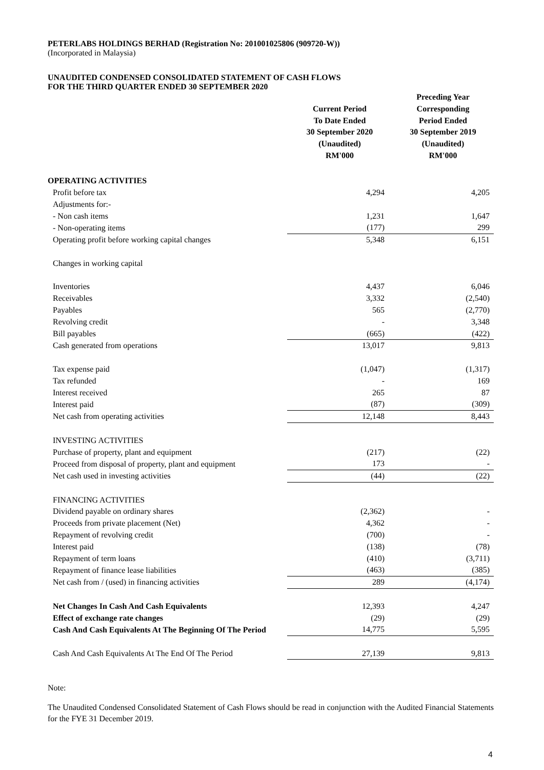PETERLABS HOLDINGS BERHAD (Registration No: 201001025806 (909720-W))
(Incorporated in Malaysia)
UNAUDITED CONDENSED CONSOLIDATED STATEMENT OF CASH FLOWS
FOR THE THIRD QUARTER ENDED 30 SEPTEMBER 2020
| | Current Period To Date Ended 30 September 2020 (Unaudited) RM'000 | Preceding Year Corresponding Period Ended 30 September 2019 (Unaudited) RM'000 |
| --- | --- | --- |
| OPERATING ACTIVITIES | | |
| Profit before tax | 4,294 | 4,205 |
| Adjustments for:- | | |
| - Non cash items | 1,231 | 1,647 |
| - Non-operating items | (177) | 299 |
| Operating profit before working capital changes | 5,348 | 6,151 |
| Changes in working capital | | |
| Inventories | 4,437 | 6,046 |
| Receivables | 3,332 | (2,540) |
| Payables | 565 | (2,770) |
| Revolving credit | - | 3,348 |
| Bill payables | (665) | (422) |
| Cash generated from operations | 13,017 | 9,813 |
| Tax expense paid | (1,047) | (1,317) |
| Tax refunded | - | 169 |
| Interest received | 265 | 87 |
| Interest paid | (87) | (309) |
| Net cash from operating activities | 12,148 | 8,443 |
| INVESTING ACTIVITIES | | |
| Purchase of property, plant and equipment | (217) | (22) |
| Proceed from disposal of property, plant and equipment | 173 | - |
| Net cash used in investing activities | (44) | (22) |
| FINANCING ACTIVITIES | | |
| Dividend payable on ordinary shares | (2,362) | - |
| Proceeds from private placement (Net) | 4,362 | - |
| Repayment of revolving credit | (700) | - |
| Interest paid | (138) | (78) |
| Repayment of term loans | (410) | (3,711) |
| Repayment of finance lease liabilities | (463) | (385) |
| Net cash from / (used) in financing activities | 289 | (4,174) |
| Net Changes In Cash And Cash Equivalents | 12,393 | 4,247 |
| Effect of exchange rate changes | (29) | (29) |
| Cash And Cash Equivalents At The Beginning Of The Period | 14,775 | 5,595 |
| Cash And Cash Equivalents At The End Of The Period | 27,139 | 9,813 |
Note:
The Unaudited Condensed Consolidated Statement of Cash Flows should be read in conjunction with the Audited Financial Statements for the FYE 31 December 2019.
4